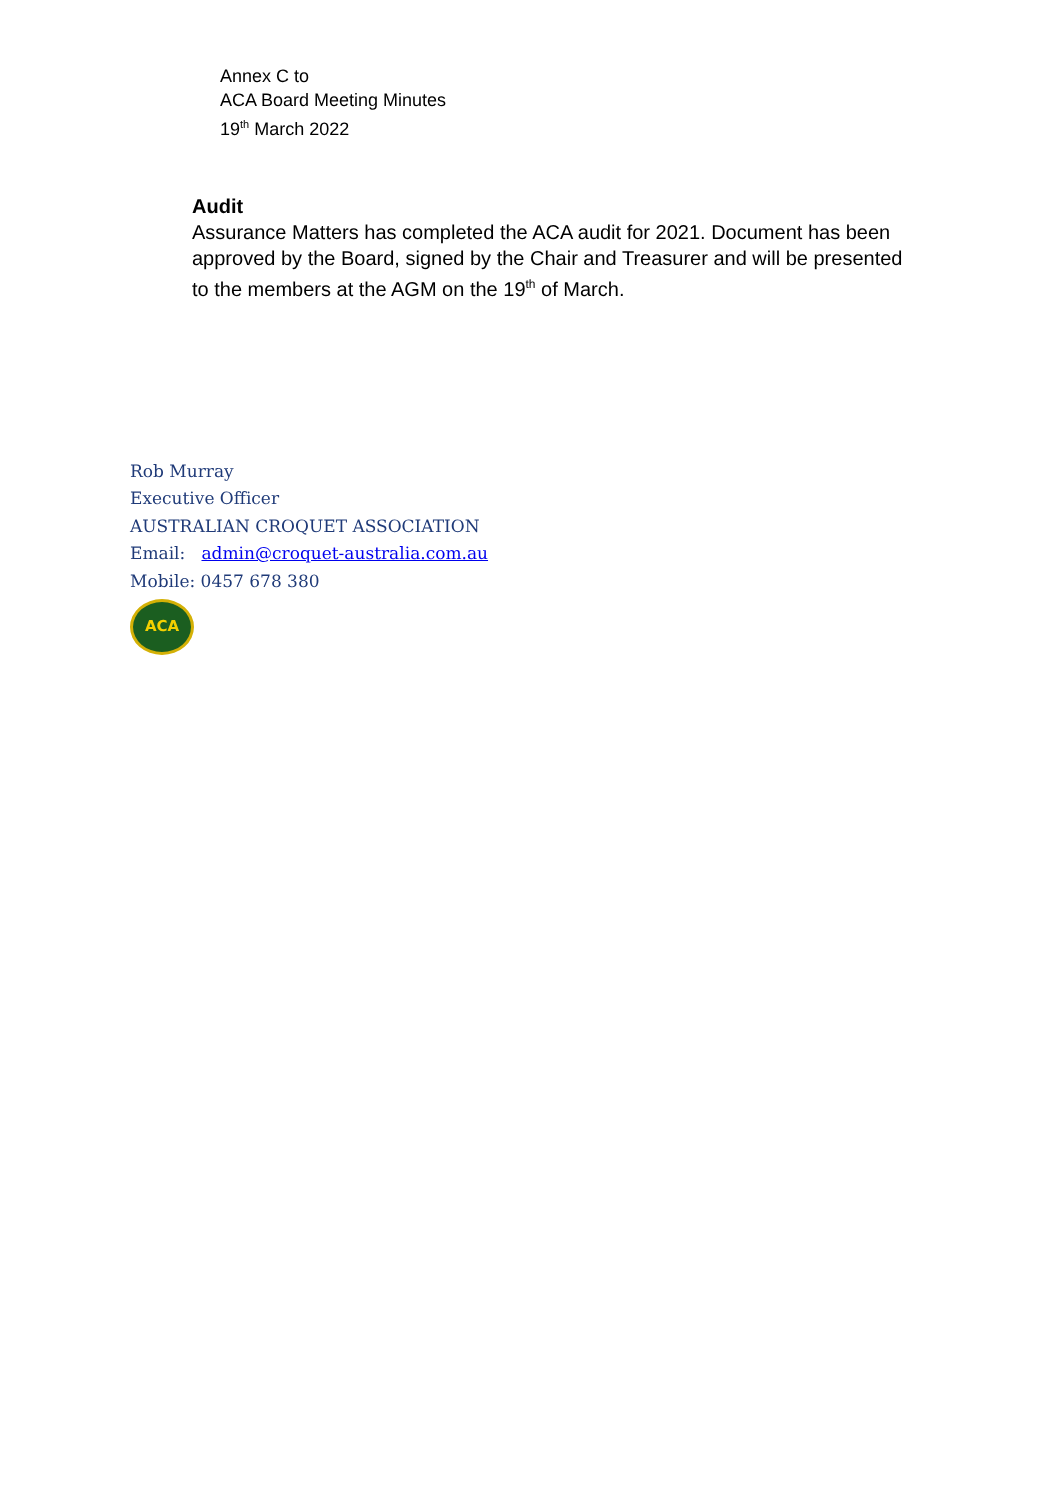Annex C to
ACA Board Meeting Minutes
19<sup>th</sup> March 2022
Audit
Assurance Matters has completed the ACA audit for 2021. Document has been approved by the Board, signed by the Chair and Treasurer and will be presented to the members at the AGM on the 19<sup>th</sup> of March.
Rob Murray
Executive Officer
AUSTRALIAN CROQUET ASSOCIATION
Email: admin@croquet-australia.com.au
Mobile: 0457 678 380
ACA